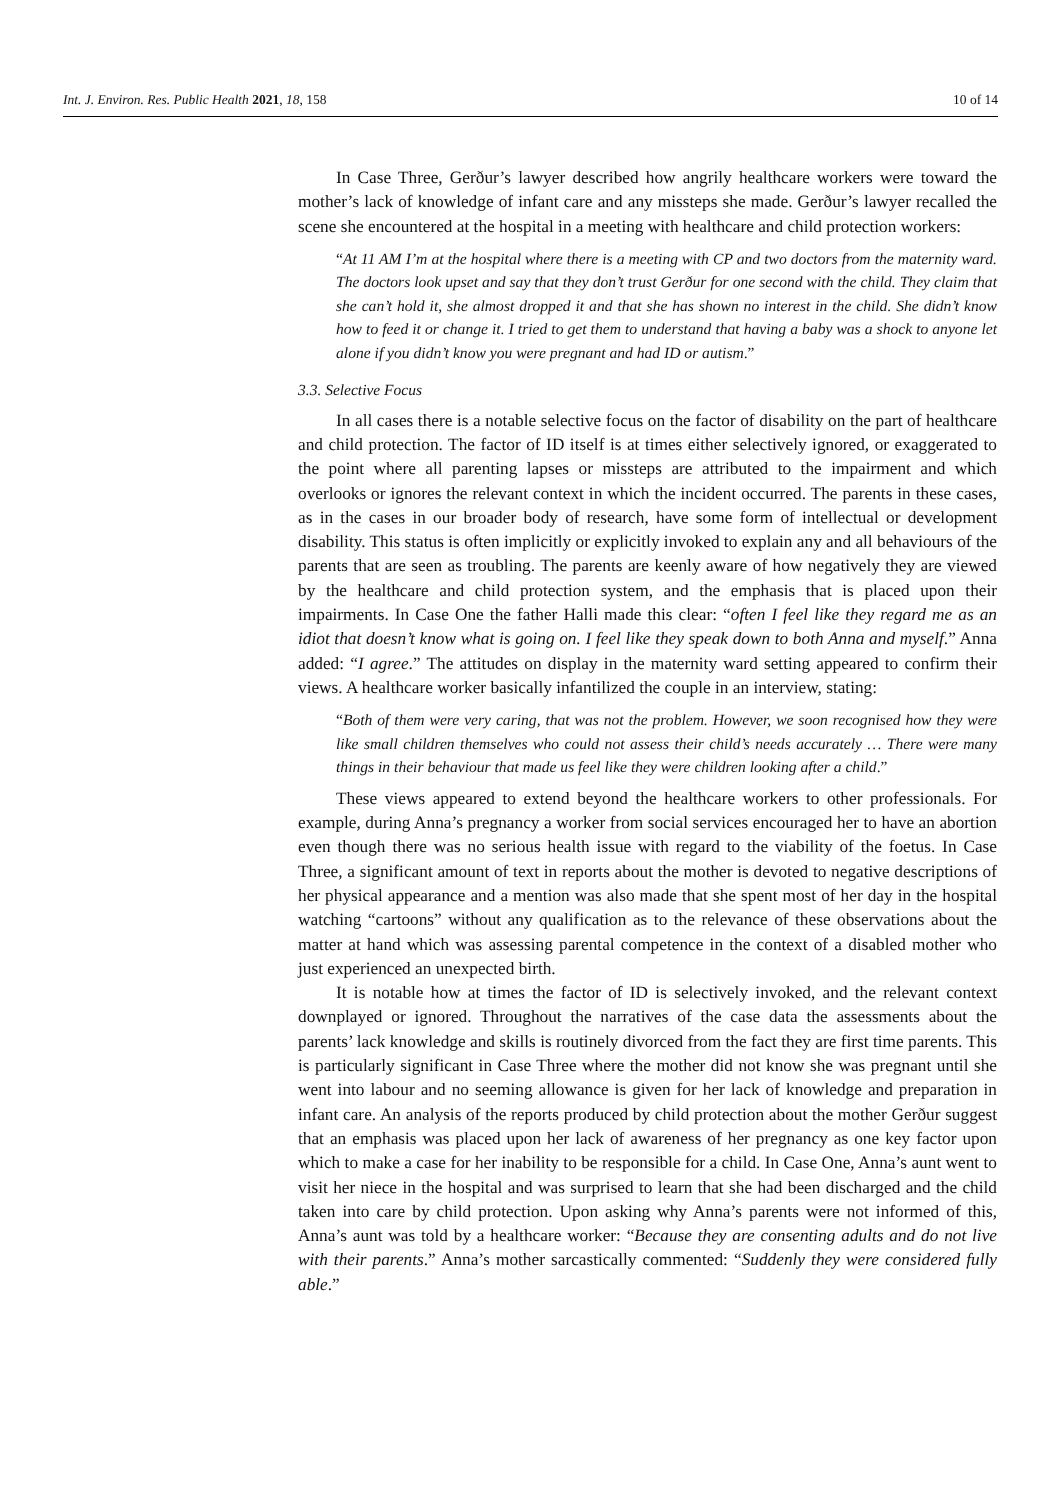Int. J. Environ. Res. Public Health 2021, 18, 158
10 of 14
In Case Three, Gerður’s lawyer described how angrily healthcare workers were toward the mother’s lack of knowledge of infant care and any missteps she made. Gerður’s lawyer recalled the scene she encountered at the hospital in a meeting with healthcare and child protection workers:
“At 11 AM I’m at the hospital where there is a meeting with CP and two doctors from the maternity ward. The doctors look upset and say that they don’t trust Gerður for one second with the child. They claim that she can’t hold it, she almost dropped it and that she has shown no interest in the child. She didn’t know how to feed it or change it. I tried to get them to understand that having a baby was a shock to anyone let alone if you didn’t know you were pregnant and had ID or autism.”
3.3. Selective Focus
In all cases there is a notable selective focus on the factor of disability on the part of healthcare and child protection. The factor of ID itself is at times either selectively ignored, or exaggerated to the point where all parenting lapses or missteps are attributed to the impairment and which overlooks or ignores the relevant context in which the incident occurred. The parents in these cases, as in the cases in our broader body of research, have some form of intellectual or development disability. This status is often implicitly or explicitly invoked to explain any and all behaviours of the parents that are seen as troubling. The parents are keenly aware of how negatively they are viewed by the healthcare and child protection system, and the emphasis that is placed upon their impairments. In Case One the father Halli made this clear: “often I feel like they regard me as an idiot that doesn’t know what is going on. I feel like they speak down to both Anna and myself.” Anna added: “I agree.” The attitudes on display in the maternity ward setting appeared to confirm their views. A healthcare worker basically infantilized the couple in an interview, stating:
“Both of them were very caring, that was not the problem. However, we soon recognised how they were like small children themselves who could not assess their child’s needs accurately … There were many things in their behaviour that made us feel like they were children looking after a child.”
These views appeared to extend beyond the healthcare workers to other professionals. For example, during Anna’s pregnancy a worker from social services encouraged her to have an abortion even though there was no serious health issue with regard to the viability of the foetus. In Case Three, a significant amount of text in reports about the mother is devoted to negative descriptions of her physical appearance and a mention was also made that she spent most of her day in the hospital watching “cartoons” without any qualification as to the relevance of these observations about the matter at hand which was assessing parental competence in the context of a disabled mother who just experienced an unexpected birth.
It is notable how at times the factor of ID is selectively invoked, and the relevant context downplayed or ignored. Throughout the narratives of the case data the assessments about the parents’ lack knowledge and skills is routinely divorced from the fact they are first time parents. This is particularly significant in Case Three where the mother did not know she was pregnant until she went into labour and no seeming allowance is given for her lack of knowledge and preparation in infant care. An analysis of the reports produced by child protection about the mother Gerður suggest that an emphasis was placed upon her lack of awareness of her pregnancy as one key factor upon which to make a case for her inability to be responsible for a child. In Case One, Anna’s aunt went to visit her niece in the hospital and was surprised to learn that she had been discharged and the child taken into care by child protection. Upon asking why Anna’s parents were not informed of this, Anna’s aunt was told by a healthcare worker: “Because they are consenting adults and do not live with their parents.” Anna’s mother sarcastically commented: “Suddenly they were considered fully able.”